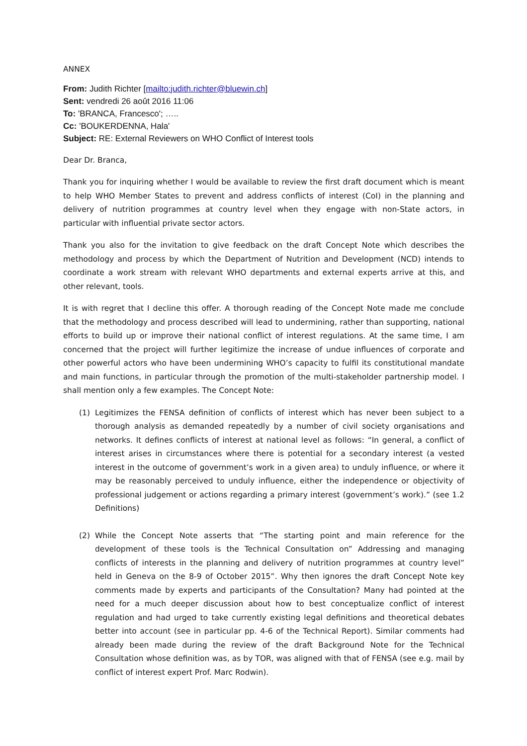ANNEX
From: Judith Richter [mailto:judith.richter@bluewin.ch]
Sent: vendredi 26 août 2016 11:06
To: 'BRANCA, Francesco'; …..
Cc: 'BOUKERDENNA, Hala'
Subject: RE: External Reviewers on WHO Conflict of Interest tools
Dear Dr. Branca,
Thank you for inquiring whether I would be available to review the first draft document which is meant to help WHO Member States to prevent and address conflicts of interest (CoI) in the planning and delivery of nutrition programmes at country level when they engage with non-State actors, in particular with influential private sector actors.
Thank you also for the invitation to give feedback on the draft Concept Note which describes the methodology and process by which the Department of Nutrition and Development (NCD) intends to coordinate a work stream with relevant WHO departments and external experts arrive at this, and other relevant, tools.
It is with regret that I decline this offer. A thorough reading of the Concept Note made me conclude that the methodology and process described will lead to undermining, rather than supporting, national efforts to build up or improve their national conflict of interest regulations. At the same time, I am concerned that the project will further legitimize the increase of undue influences of corporate and other powerful actors who have been undermining WHO’s capacity to fulfil its constitutional mandate and main functions, in particular through the promotion of the multi-stakeholder partnership model. I shall mention only a few examples. The Concept Note:
(1) Legitimizes the FENSA definition of conflicts of interest which has never been subject to a thorough analysis as demanded repeatedly by a number of civil society organisations and networks. It defines conflicts of interest at national level as follows: “In general, a conflict of interest arises in circumstances where there is potential for a secondary interest (a vested interest in the outcome of government’s work in a given area) to unduly influence, or where it may be reasonably perceived to unduly influence, either the independence or objectivity of professional judgement or actions regarding a primary interest (government’s work).” (see 1.2 Definitions)
(2) While the Concept Note asserts that “The starting point and main reference for the development of these tools is the Technical Consultation on” Addressing and managing conflicts of interests in the planning and delivery of nutrition programmes at country level” held in Geneva on the 8-9 of October 2015”. Why then ignores the draft Concept Note key comments made by experts and participants of the Consultation? Many had pointed at the need for a much deeper discussion about how to best conceptualize conflict of interest regulation and had urged to take currently existing legal definitions and theoretical debates better into account (see in particular pp. 4-6 of the Technical Report). Similar comments had already been made during the review of the draft Background Note for the Technical Consultation whose definition was, as by TOR, was aligned with that of FENSA (see e.g. mail by conflict of interest expert Prof. Marc Rodwin).